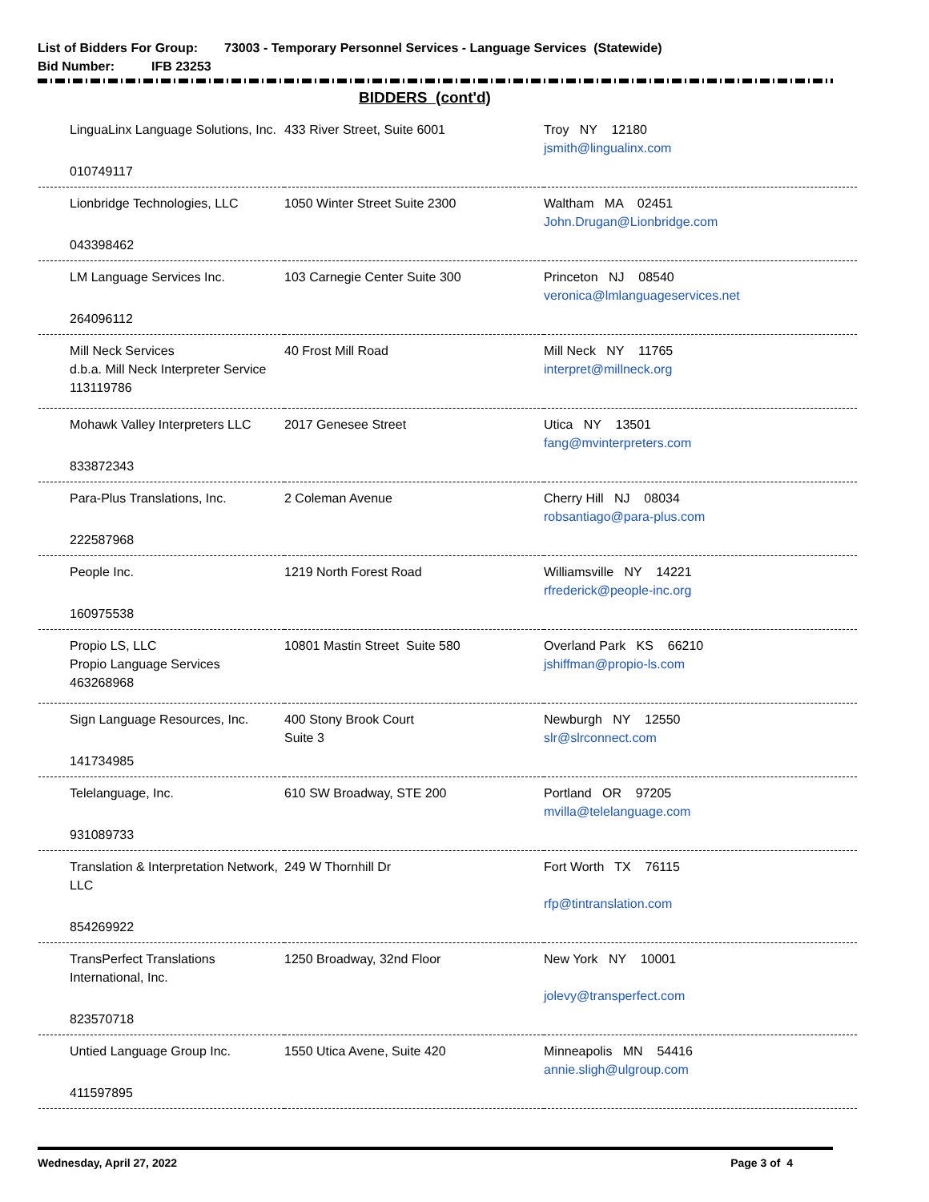List of Bidders For Group: 73003 - Temporary Personnel Services - Language Services (Statewide)
Bid Number: IFB 23253
BIDDERS (cont'd)
| LinguaLinx Language Solutions, Inc. 010749117 | 433 River Street, Suite 6001 | Troy NY 12180 jsmith@lingualinx.com |
| Lionbridge Technologies, LLC 043398462 | 1050 Winter Street Suite 2300 | Waltham MA 02451 John.Drugan@Lionbridge.com |
| LM Language Services Inc. 264096112 | 103 Carnegie Center Suite 300 | Princeton NJ 08540 veronica@lmlanguageservices.net |
| Mill Neck Services d.b.a. Mill Neck Interpreter Service 113119786 | 40 Frost Mill Road | Mill Neck NY 11765 interpret@millneck.org |
| Mohawk Valley Interpreters LLC 833872343 | 2017 Genesee Street | Utica NY 13501 fang@mvinterpreters.com |
| Para-Plus Translations, Inc. 222587968 | 2 Coleman Avenue | Cherry Hill NJ 08034 robsantiago@para-plus.com |
| People Inc. 160975538 | 1219 North Forest Road | Williamsville NY 14221 rfrederick@people-inc.org |
| Propio LS, LLC Propio Language Services 463268968 | 10801 Mastin Street Suite 580 | Overland Park KS 66210 jshiffman@propio-ls.com |
| Sign Language Resources, Inc. 141734985 | 400 Stony Brook Court Suite 3 | Newburgh NY 12550 slr@slrconnect.com |
| Telelanguage, Inc. 931089733 | 610 SW Broadway, STE 200 | Portland OR 97205 mvilla@telelanguage.com |
| Translation & Interpretation Network, LLC 854269922 | 249 W Thornhill Dr | Fort Worth TX 76115 rfp@tintranslation.com |
| TransPerfect Translations International, Inc. 823570718 | 1250 Broadway, 32nd Floor | New York NY 10001 jolevy@transperfect.com |
| Untied Language Group Inc. 411597895 | 1550 Utica Avene, Suite 420 | Minneapolis MN 54416 annie.sligh@ulgroup.com |
Wednesday, April 27, 2022 Page 3 of 4